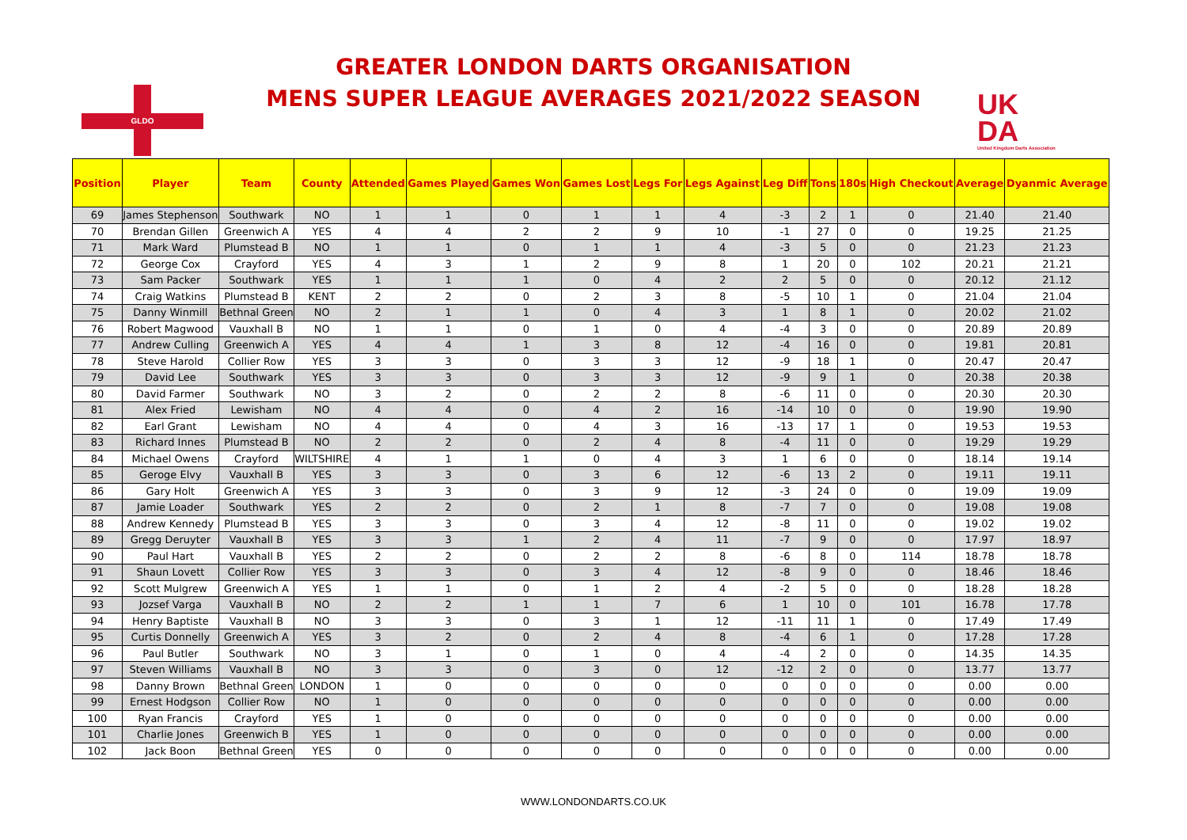GLDO
GREATER LONDON DARTS ORGANISATION
MENS SUPER LEAGUE AVERAGES 2021/2022 SEASON
UK
DA
United Kingdom Darts Association
| Position | Player | Team | County | Attended | Games Played | Games Won | Games Lost | Legs For | Legs Against | Leg Diff | Tons | 180s | High Checkout | Average | Dyanmic Average |
| --- | --- | --- | --- | --- | --- | --- | --- | --- | --- | --- | --- | --- | --- | --- | --- |
| 69 | James Stephenson | Southwark | NO | 1 | 1 | 0 | 1 | 1 | 4 | -3 | 2 | 1 | 0 | 21.40 | 21.40 |
| 70 | Brendan Gillen | Greenwich A | YES | 4 | 4 | 2 | 2 | 9 | 10 | -1 | 27 | 0 | 0 | 19.25 | 21.25 |
| 71 | Mark Ward | Plumstead B | NO | 1 | 1 | 0 | 1 | 1 | 4 | -3 | 5 | 0 | 0 | 21.23 | 21.23 |
| 72 | George Cox | Crayford | YES | 4 | 3 | 1 | 2 | 9 | 8 | 1 | 20 | 0 | 102 | 20.21 | 21.21 |
| 73 | Sam Packer | Southwark | YES | 1 | 1 | 1 | 0 | 4 | 2 | 2 | 5 | 0 | 0 | 20.12 | 21.12 |
| 74 | Craig Watkins | Plumstead B | KENT | 2 | 2 | 0 | 2 | 3 | 8 | -5 | 10 | 1 | 0 | 21.04 | 21.04 |
| 75 | Danny Winmill | Bethnal Green | NO | 2 | 1 | 1 | 0 | 4 | 3 | 1 | 8 | 1 | 0 | 20.02 | 21.02 |
| 76 | Robert Magwood | Vauxhall B | NO | 1 | 1 | 0 | 1 | 0 | 4 | -4 | 3 | 0 | 0 | 20.89 | 20.89 |
| 77 | Andrew Culling | Greenwich A | YES | 4 | 4 | 1 | 3 | 8 | 12 | -4 | 16 | 0 | 0 | 19.81 | 20.81 |
| 78 | Steve Harold | Collier Row | YES | 3 | 3 | 0 | 3 | 3 | 12 | -9 | 18 | 1 | 0 | 20.47 | 20.47 |
| 79 | David Lee | Southwark | YES | 3 | 3 | 0 | 3 | 3 | 12 | -9 | 9 | 1 | 0 | 20.38 | 20.38 |
| 80 | David Farmer | Southwark | NO | 3 | 2 | 0 | 2 | 2 | 8 | -6 | 11 | 0 | 0 | 20.30 | 20.30 |
| 81 | Alex Fried | Lewisham | NO | 4 | 4 | 0 | 4 | 2 | 16 | -14 | 10 | 0 | 0 | 19.90 | 19.90 |
| 82 | Earl Grant | Lewisham | NO | 4 | 4 | 0 | 4 | 3 | 16 | -13 | 17 | 1 | 0 | 19.53 | 19.53 |
| 83 | Richard Innes | Plumstead B | NO | 2 | 2 | 0 | 2 | 4 | 8 | -4 | 11 | 0 | 0 | 19.29 | 19.29 |
| 84 | Michael Owens | Crayford | WILTSHIRE | 4 | 1 | 1 | 0 | 4 | 3 | 1 | 6 | 0 | 0 | 18.14 | 19.14 |
| 85 | Geroge Elvy | Vauxhall B | YES | 3 | 3 | 0 | 3 | 6 | 12 | -6 | 13 | 2 | 0 | 19.11 | 19.11 |
| 86 | Gary Holt | Greenwich A | YES | 3 | 3 | 0 | 3 | 9 | 12 | -3 | 24 | 0 | 0 | 19.09 | 19.09 |
| 87 | Jamie Loader | Southwark | YES | 2 | 2 | 0 | 2 | 1 | 8 | -7 | 7 | 0 | 0 | 19.08 | 19.08 |
| 88 | Andrew Kennedy | Plumstead B | YES | 3 | 3 | 0 | 3 | 4 | 12 | -8 | 11 | 0 | 0 | 19.02 | 19.02 |
| 89 | Gregg Deruyter | Vauxhall B | YES | 3 | 3 | 1 | 2 | 4 | 11 | -7 | 9 | 0 | 0 | 17.97 | 18.97 |
| 90 | Paul Hart | Vauxhall B | YES | 2 | 2 | 0 | 2 | 2 | 8 | -6 | 8 | 0 | 114 | 18.78 | 18.78 |
| 91 | Shaun Lovett | Collier Row | YES | 3 | 3 | 0 | 3 | 4 | 12 | -8 | 9 | 0 | 0 | 18.46 | 18.46 |
| 92 | Scott Mulgrew | Greenwich A | YES | 1 | 1 | 0 | 1 | 2 | 4 | -2 | 5 | 0 | 0 | 18.28 | 18.28 |
| 93 | Jozsef Varga | Vauxhall B | NO | 2 | 2 | 1 | 1 | 7 | 6 | 1 | 10 | 0 | 101 | 16.78 | 17.78 |
| 94 | Henry Baptiste | Vauxhall B | NO | 3 | 3 | 0 | 3 | 1 | 12 | -11 | 11 | 1 | 0 | 17.49 | 17.49 |
| 95 | Curtis Donnelly | Greenwich A | YES | 3 | 2 | 0 | 2 | 4 | 8 | -4 | 6 | 1 | 0 | 17.28 | 17.28 |
| 96 | Paul Butler | Southwark | NO | 3 | 1 | 0 | 1 | 0 | 4 | -4 | 2 | 0 | 0 | 14.35 | 14.35 |
| 97 | Steven Williams | Vauxhall B | NO | 3 | 3 | 0 | 3 | 0 | 12 | -12 | 2 | 0 | 0 | 13.77 | 13.77 |
| 98 | Danny Brown | Bethnal Green | LONDON | 1 | 0 | 0 | 0 | 0 | 0 | 0 | 0 | 0 | 0 | 0.00 | 0.00 |
| 99 | Ernest Hodgson | Collier Row | NO | 1 | 0 | 0 | 0 | 0 | 0 | 0 | 0 | 0 | 0 | 0.00 | 0.00 |
| 100 | Ryan Francis | Crayford | YES | 1 | 0 | 0 | 0 | 0 | 0 | 0 | 0 | 0 | 0 | 0.00 | 0.00 |
| 101 | Charlie Jones | Greenwich B | YES | 1 | 0 | 0 | 0 | 0 | 0 | 0 | 0 | 0 | 0 | 0.00 | 0.00 |
| 102 | Jack Boon | Bethnal Green | YES | 0 | 0 | 0 | 0 | 0 | 0 | 0 | 0 | 0 | 0 | 0.00 | 0.00 |
WWW.LONDONDARTS.CO.UK